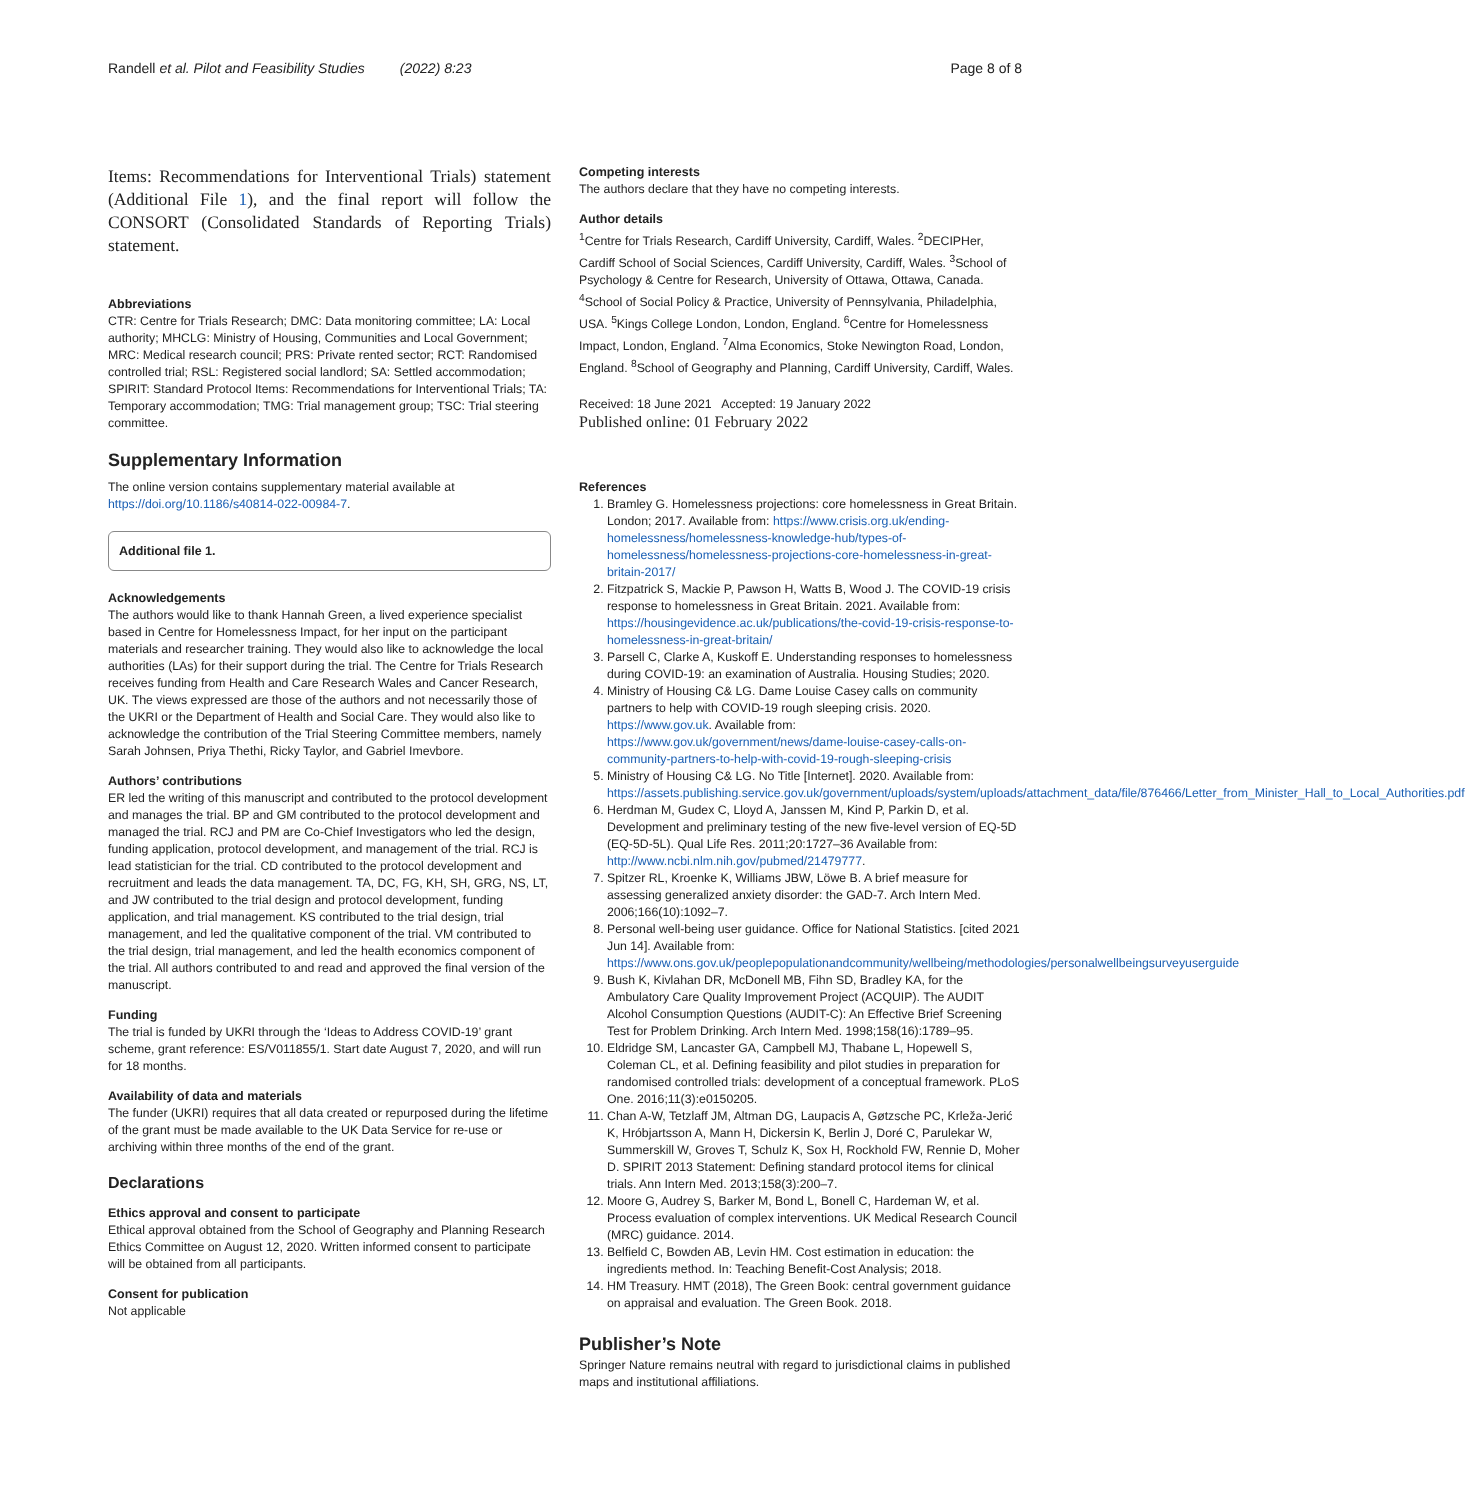Randell et al. Pilot and Feasibility Studies (2022) 8:23 Page 8 of 8
Items: Recommendations for Interventional Trials) statement (Additional File 1), and the final report will follow the CONSORT (Consolidated Standards of Reporting Trials) statement.
Abbreviations
CTR: Centre for Trials Research; DMC: Data monitoring committee; LA: Local authority; MHCLG: Ministry of Housing, Communities and Local Government; MRC: Medical research council; PRS: Private rented sector; RCT: Randomised controlled trial; RSL: Registered social landlord; SA: Settled accommodation; SPIRIT: Standard Protocol Items: Recommendations for Interventional Trials; TA: Temporary accommodation; TMG: Trial management group; TSC: Trial steering committee.
Supplementary Information
The online version contains supplementary material available at https://doi.org/10.1186/s40814-022-00984-7.
Additional file 1.
Acknowledgements
The authors would like to thank Hannah Green, a lived experience specialist based in Centre for Homelessness Impact, for her input on the participant materials and researcher training. They would also like to acknowledge the local authorities (LAs) for their support during the trial. The Centre for Trials Research receives funding from Health and Care Research Wales and Cancer Research, UK. The views expressed are those of the authors and not necessarily those of the UKRI or the Department of Health and Social Care. They would also like to acknowledge the contribution of the Trial Steering Committee members, namely Sarah Johnsen, Priya Thethi, Ricky Taylor, and Gabriel Imevbore.
Authors’ contributions
ER led the writing of this manuscript and contributed to the protocol development and manages the trial. BP and GM contributed to the protocol development and managed the trial. RCJ and PM are Co-Chief Investigators who led the design, funding application, protocol development, and management of the trial. RCJ is lead statistician for the trial. CD contributed to the protocol development and recruitment and leads the data management. TA, DC, FG, KH, SH, GRG, NS, LT, and JW contributed to the trial design and protocol development, funding application, and trial management. KS contributed to the trial design, trial management, and led the qualitative component of the trial. VM contributed to the trial design, trial management, and led the health economics component of the trial. All authors contributed to and read and approved the final version of the manuscript.
Funding
The trial is funded by UKRI through the ‘Ideas to Address COVID-19’ grant scheme, grant reference: ES/V011855/1. Start date August 7, 2020, and will run for 18 months.
Availability of data and materials
The funder (UKRI) requires that all data created or repurposed during the lifetime of the grant must be made available to the UK Data Service for re-use or archiving within three months of the end of the grant.
Declarations
Ethics approval and consent to participate
Ethical approval obtained from the School of Geography and Planning Research Ethics Committee on August 12, 2020. Written informed consent to participate will be obtained from all participants.
Consent for publication
Not applicable
Competing interests
The authors declare that they have no competing interests.
Author details
<sup>1</sup> Centre for Trials Research, Cardiff University, Cardiff, Wales. <sup>2</sup>DECIPHer, Cardiff School of Social Sciences, Cardiff University, Cardiff, Wales. <sup>3</sup>School of Psychology & Centre for Research, University of Ottawa, Ottawa, Canada. <sup>4</sup>School of Social Policy & Practice, University of Pennsylvania, Philadelphia, USA. <sup>5</sup>Kings College London, London, England. <sup>6</sup>Centre for Homelessness Impact, London, England. <sup>7</sup>Alma Economics, Stoke Newington Road, London, England. <sup>8</sup>School of Geography and Planning, Cardiff University, Cardiff, Wales.
Received: 18 June 2021 Accepted: 19 January 2022
Published online: 01 February 2022
References
1. Bramley G. Homelessness projections: core homelessness in Great Britain. London; 2017. Available from: https://www.crisis.org.uk/ending-homelessness/homelessness-knowledge-hub/types-of-homelessness/homelessness-projections-core-homelessness-in-great-britain-2017/
2. Fitzpatrick S, Mackie P, Pawson H, Watts B, Wood J. The COVID-19 crisis response to homelessness in Great Britain. 2021. Available from: https://housingevidence.ac.uk/publications/the-covid-19-crisis-response-to-homelessness-in-great-britain/
3. Parsell C, Clarke A, Kuskoff E. Understanding responses to homelessness during COVID-19: an examination of Australia. Housing Studies; 2020.
4. Ministry of Housing C& LG. Dame Louise Casey calls on community partners to help with COVID-19 rough sleeping crisis. 2020. https://www.gov.uk. Available from: https://www.gov.uk/government/news/dame-louise-casey-calls-on-community-partners-to-help-with-covid-19-rough-sleeping-crisis
5. Ministry of Housing C& LG. No Title [Internet]. 2020. Available from: https://assets.publishing.service.gov.uk/government/uploads/system/uploads/attachment_data/file/876466/Letter_from_Minister_Hall_to_Local_Authorities.pdf
6. Herdman M, Gudex C, Lloyd A, Janssen M, Kind P, Parkin D, et al. Development and preliminary testing of the new five-level version of EQ-5D (EQ-5D-5L). Qual Life Res. 2011;20:1727–36 Available from: http://www.ncbi.nlm.nih.gov/pubmed/21479777.
7. Spitzer RL, Kroenke K, Williams JBW, Löwe B. A brief measure for assessing generalized anxiety disorder: the GAD-7. Arch Intern Med. 2006;166(10):1092–7.
8. Personal well-being user guidance. Office for National Statistics. [cited 2021 Jun 14]. Available from: https://www.ons.gov.uk/peoplepopulationandcommunity/wellbeing/methodologies/personalwellbeingsurveyuserguide
9. Bush K, Kivlahan DR, McDonell MB, Fihn SD, Bradley KA, for the Ambulatory Care Quality Improvement Project (ACQUIP). The AUDIT Alcohol Consumption Questions (AUDIT-C): An Effective Brief Screening Test for Problem Drinking. Arch Intern Med. 1998;158(16):1789–95.
10. Eldridge SM, Lancaster GA, Campbell MJ, Thabane L, Hopewell S, Coleman CL, et al. Defining feasibility and pilot studies in preparation for randomised controlled trials: development of a conceptual framework. PLoS One. 2016;11(3):e0150205.
11. Chan A-W, Tetzlaff JM, Altman DG, Laupacis A, Gøtzsche PC, Krleža-Jerić K, Hróbjartsson A, Mann H, Dickersin K, Berlin J, Doré C, Parulekar W, Summerskill W, Groves T, Schulz K, Sox H, Rockhold FW, Rennie D, Moher D. SPIRIT 2013 Statement: Defining standard protocol items for clinical trials. Ann Intern Med. 2013;158(3):200–7.
12. Moore G, Audrey S, Barker M, Bond L, Bonell C, Hardeman W, et al. Process evaluation of complex interventions. UK Medical Research Council (MRC) guidance. 2014.
13. Belfield C, Bowden AB, Levin HM. Cost estimation in education: the ingredients method. In: Teaching Benefit-Cost Analysis; 2018.
14. HM Treasury. HMT (2018), The Green Book: central government guidance on appraisal and evaluation. The Green Book. 2018.
Publisher’s Note
Springer Nature remains neutral with regard to jurisdictional claims in published maps and institutional affiliations.